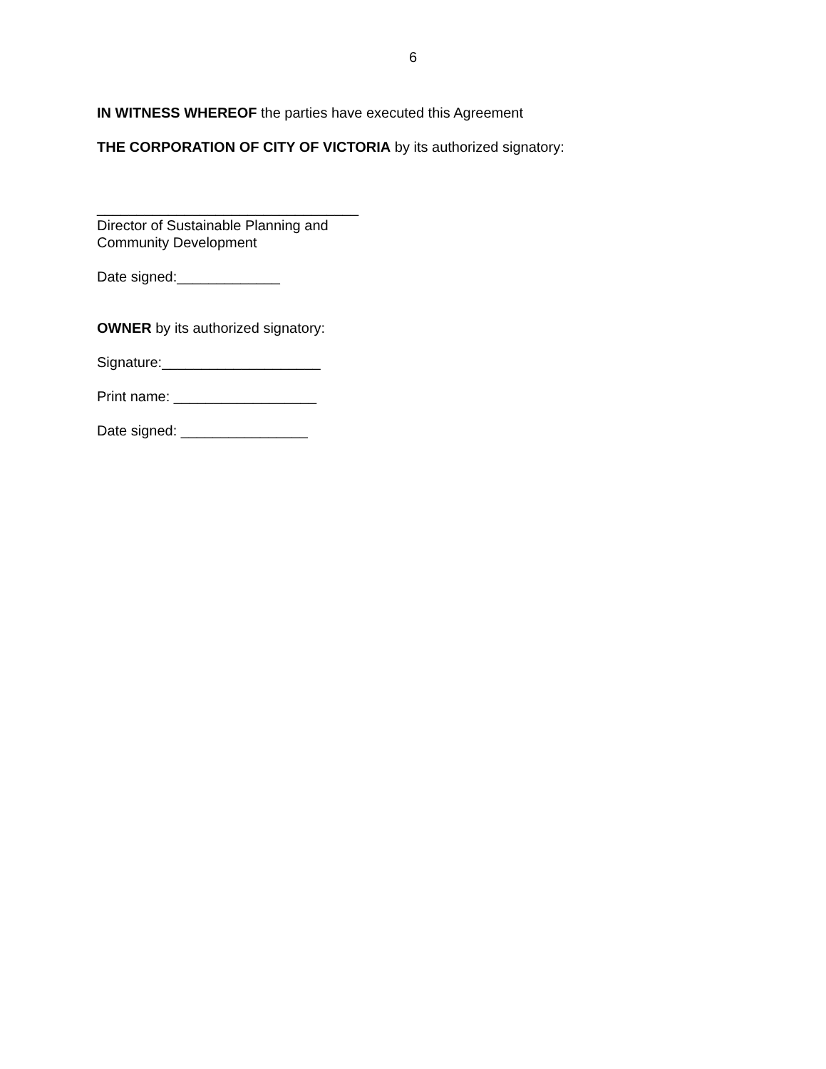6
IN WITNESS WHEREOF the parties have executed this Agreement
THE CORPORATION OF CITY OF VICTORIA by its authorized signatory:
_________________________________
Director of Sustainable Planning and
Community Development
Date signed:_____________
OWNER by its authorized signatory:
Signature:____________________
Print name: __________________
Date signed: ________________